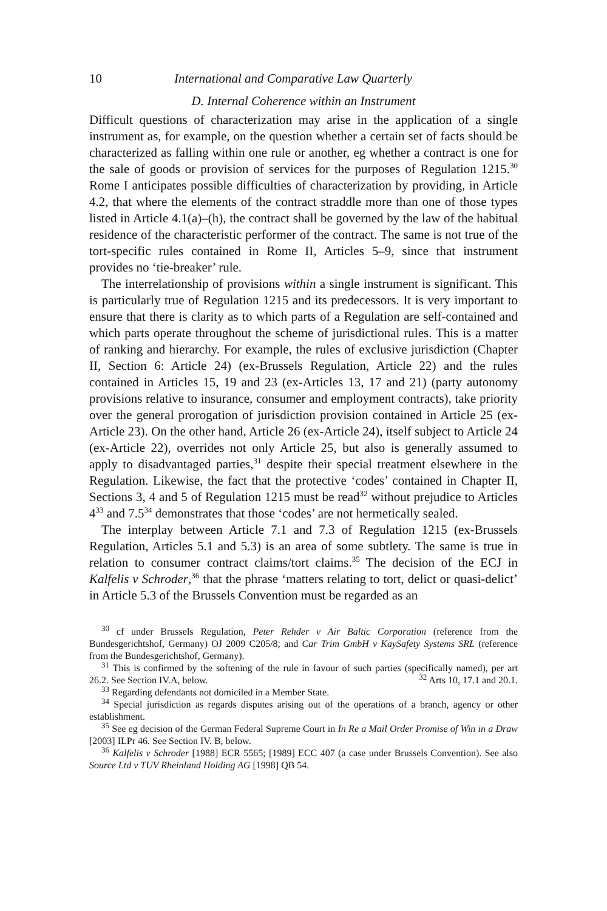10 International and Comparative Law Quarterly
D. Internal Coherence within an Instrument
Difficult questions of characterization may arise in the application of a single instrument as, for example, on the question whether a certain set of facts should be characterized as falling within one rule or another, eg whether a contract is one for the sale of goods or provision of services for the purposes of Regulation 1215.<sup>30</sup> Rome I anticipates possible difficulties of characterization by providing, in Article 4.2, that where the elements of the contract straddle more than one of those types listed in Article 4.1(a)–(h), the contract shall be governed by the law of the habitual residence of the characteristic performer of the contract. The same is not true of the tort-specific rules contained in Rome II, Articles 5–9, since that instrument provides no ‘tie-breaker’ rule.
The interrelationship of provisions within a single instrument is significant. This is particularly true of Regulation 1215 and its predecessors. It is very important to ensure that there is clarity as to which parts of a Regulation are self-contained and which parts operate throughout the scheme of jurisdictional rules. This is a matter of ranking and hierarchy. For example, the rules of exclusive jurisdiction (Chapter II, Section 6: Article 24) (ex-Brussels Regulation, Article 22) and the rules contained in Articles 15, 19 and 23 (ex-Articles 13, 17 and 21) (party autonomy provisions relative to insurance, consumer and employment contracts), take priority over the general prorogation of jurisdiction provision contained in Article 25 (ex-Article 23). On the other hand, Article 26 (ex-Article 24), itself subject to Article 24 (ex-Article 22), overrides not only Article 25, but also is generally assumed to apply to disadvantaged parties,<sup>31</sup> despite their special treatment elsewhere in the Regulation. Likewise, the fact that the protective ‘codes’ contained in Chapter II, Sections 3, 4 and 5 of Regulation 1215 must be read<sup>32</sup> without prejudice to Articles 4<sup>33</sup> and 7.5<sup>34</sup> demonstrates that those ‘codes’ are not hermetically sealed.
The interplay between Article 7.1 and 7.3 of Regulation 1215 (ex-Brussels Regulation, Articles 5.1 and 5.3) is an area of some subtlety. The same is true in relation to consumer contract claims/tort claims.<sup>35</sup> The decision of the ECJ in Kalfelis v Schroder,<sup>36</sup> that the phrase ‘matters relating to tort, delict or quasi-delict’ in Article 5.3 of the Brussels Convention must be regarded as an
<sup>30</sup> cf under Brussels Regulation, Peter Rehder v Air Baltic Corporation (reference from the Bundesgerichtshof, Germany) OJ 2009 C205/8; and Car Trim GmbH v KaySafety Systems SRL (reference from the Bundesgerichtshof, Germany).
<sup>31</sup> This is confirmed by the softening of the rule in favour of such parties (specifically named), per art 26.2. See Section IV.A, below. <sup>32</sup> Arts 10, 17.1 and 20.1.
<sup>33</sup> Regarding defendants not domiciled in a Member State.
<sup>34</sup> Special jurisdiction as regards disputes arising out of the operations of a branch, agency or other establishment.
<sup>35</sup> See eg decision of the German Federal Supreme Court in In Re a Mail Order Promise of Win in a Draw [2003] ILPr 46. See Section IV. B, below.
<sup>36</sup> Kalfelis v Schroder [1988] ECR 5565; [1989] ECC 407 (a case under Brussels Convention). See also Source Ltd v TUV Rheinland Holding AG [1998] QB 54.